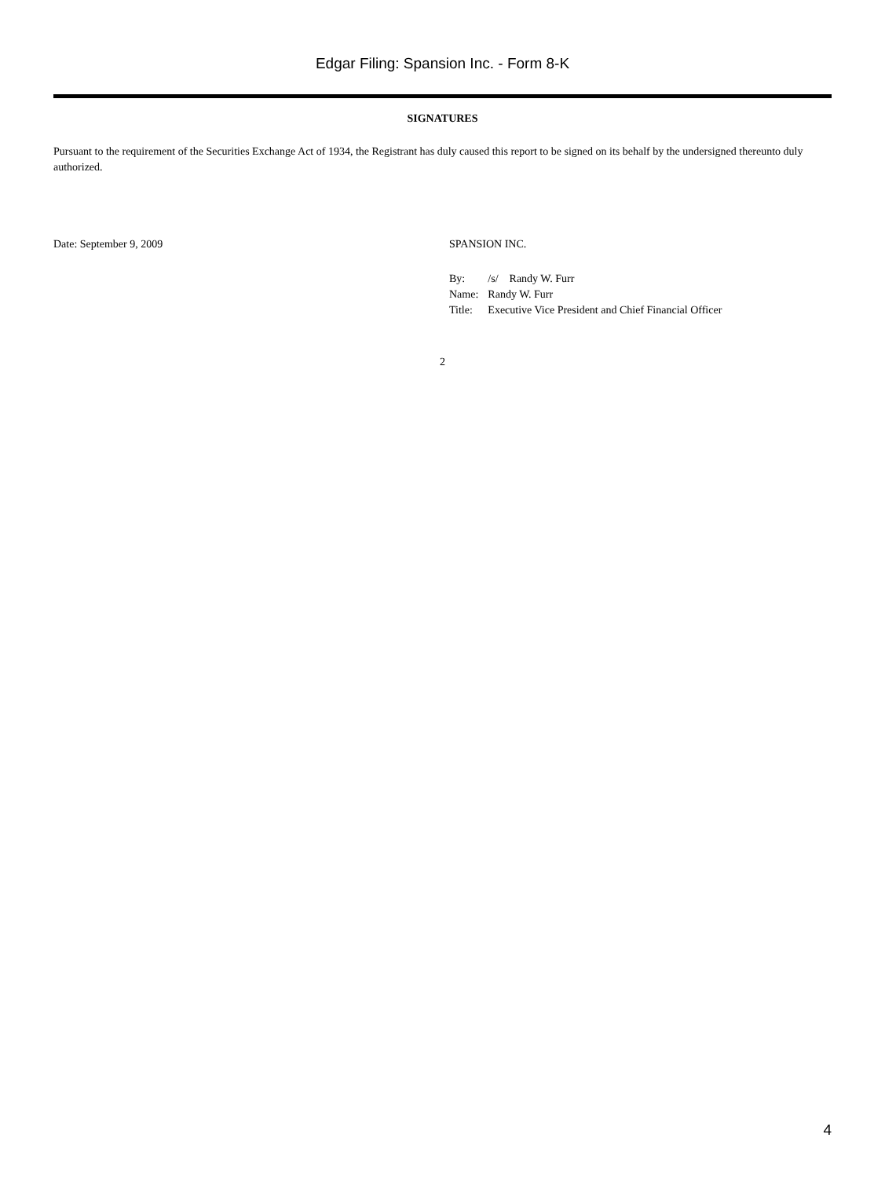Edgar Filing: Spansion Inc. - Form 8-K
SIGNATURES
Pursuant to the requirement of the Securities Exchange Act of 1934, the Registrant has duly caused this report to be signed on its behalf by the undersigned thereunto duly authorized.
Date: September 9, 2009 SPANSION INC.
| By: | /s/ Randy W. Furr |
| Name: | Randy W. Furr |
| Title: | Executive Vice President and Chief Financial Officer |
2
4